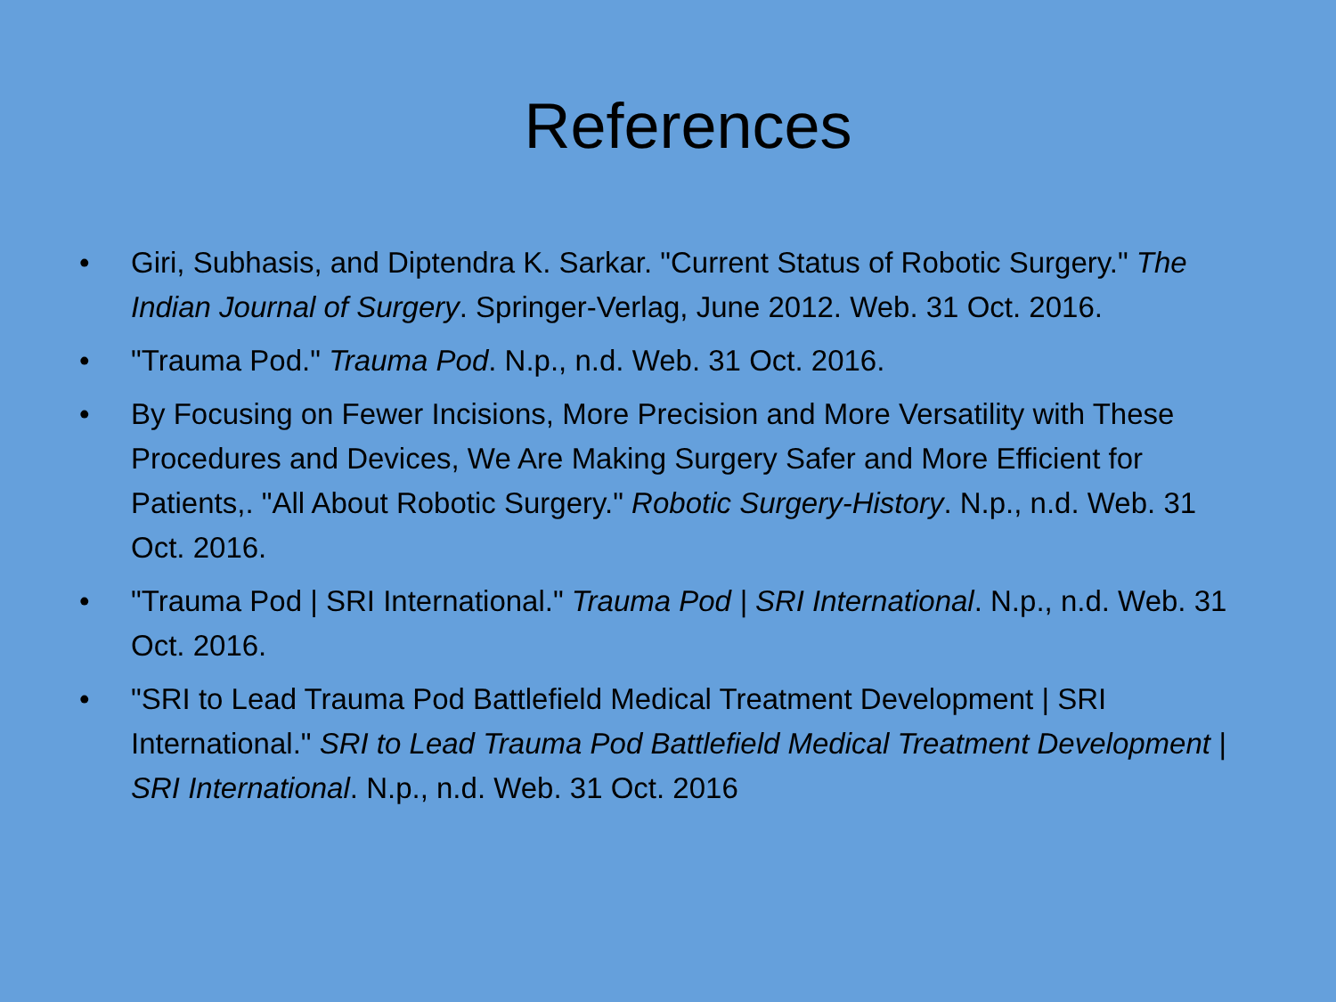References
• Giri, Subhasis, and Diptendra K. Sarkar. "Current Status of Robotic Surgery." The Indian Journal of Surgery. Springer-Verlag, June 2012. Web. 31 Oct. 2016.
• "Trauma Pod." Trauma Pod. N.p., n.d. Web. 31 Oct. 2016.
• By Focusing on Fewer Incisions, More Precision and More Versatility with These Procedures and Devices, We Are Making Surgery Safer and More Efficient for Patients,. "All About Robotic Surgery." Robotic Surgery-History. N.p., n.d. Web. 31 Oct. 2016.
• "Trauma Pod | SRI International." Trauma Pod | SRI International. N.p., n.d. Web. 31 Oct. 2016.
• "SRI to Lead Trauma Pod Battlefield Medical Treatment Development | SRI International." SRI to Lead Trauma Pod Battlefield Medical Treatment Development | SRI International. N.p., n.d. Web. 31 Oct. 2016